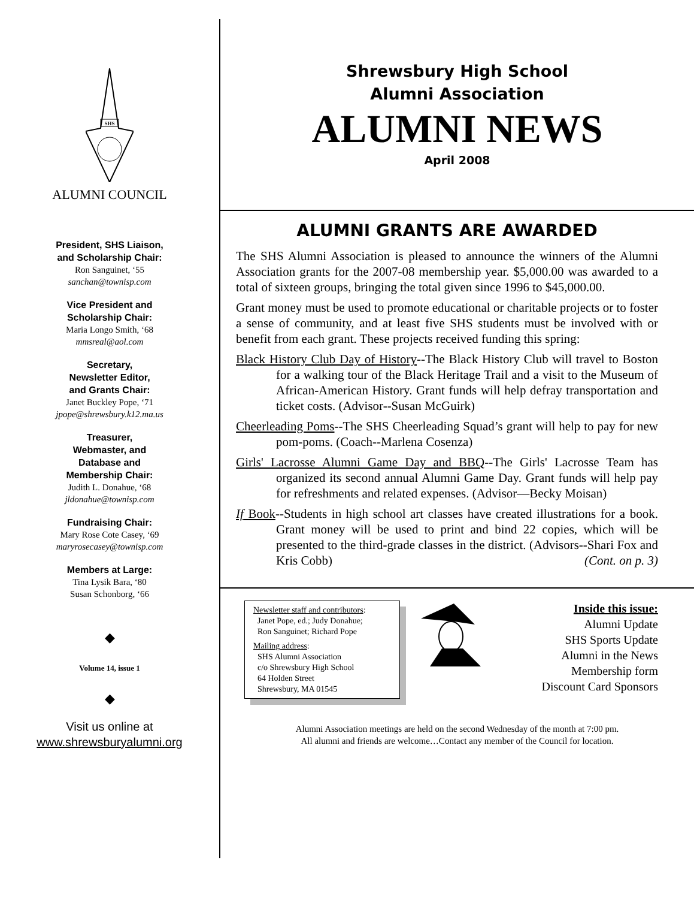SHS
ALUMNI COUNCIL
President, SHS Liaison,
and Scholarship Chair:
Ron Sanguinet, ‘55
sanchan@townisp.com
Vice President and
Scholarship Chair:
Maria Longo Smith, ‘68
mmsreal@aol.com
Secretary,
Newsletter Editor,
and Grants Chair:
Janet Buckley Pope, ‘71
jpope@shrewsbury.k12.ma.us
Treasurer,
Webmaster, and
Database and
Membership Chair:
Judith L. Donahue, ‘68
jldonahue@townisp.com
Fundraising Chair:
Mary Rose Cote Casey, ‘69
maryrosecasey@townisp.com
Members at Large:
Tina Lysik Bara, ‘80
Susan Schonborg, ‘66
◆
Volume 14, issue 1
◆
Visit us online at
www.shrewsburyalumni.org
Shrewsbury High School
Alumni Association
ALUMNI NEWS
April 2008
ALUMNI GRANTS ARE AWARDED
The SHS Alumni Association is pleased to announce the winners of the Alumni Association grants for the 2007-08 membership year. $5,000.00 was awarded to a total of sixteen groups, bringing the total given since 1996 to $45,000.00.
Grant money must be used to promote educational or charitable projects or to foster a sense of community, and at least five SHS students must be involved with or benefit from each grant. These projects received funding this spring:
Black History Club Day of History--The Black History Club will travel to Boston for a walking tour of the Black Heritage Trail and a visit to the Museum of African-American History. Grant funds will help defray transportation and ticket costs. (Advisor--Susan McGuirk)
Cheerleading Poms--The SHS Cheerleading Squad’s grant will help to pay for new pom-poms. (Coach--Marlena Cosenza)
Girls' Lacrosse Alumni Game Day and BBQ--The Girls' Lacrosse Team has organized its second annual Alumni Game Day. Grant funds will help pay for refreshments and related expenses. (Advisor—Becky Moisan)
If Book--Students in high school art classes have created illustrations for a book. Grant money will be used to print and bind 22 copies, which will be presented to the third-grade classes in the district. (Advisors--Shari Fox and Kris Cobb) (Cont. on p. 3)
Newsletter staff and contributors:
Janet Pope, ed.; Judy Donahue;
Ron Sanguinet; Richard Pope
Mailing address:
SHS Alumni Association
c/o Shrewsbury High School
64 Holden Street
Shrewsbury, MA 01545
Inside this issue:
Alumni Update
SHS Sports Update
Alumni in the News
Membership form
Discount Card Sponsors
Alumni Association meetings are held on the second Wednesday of the month at 7:00 pm.
All alumni and friends are welcome…Contact any member of the Council for location.